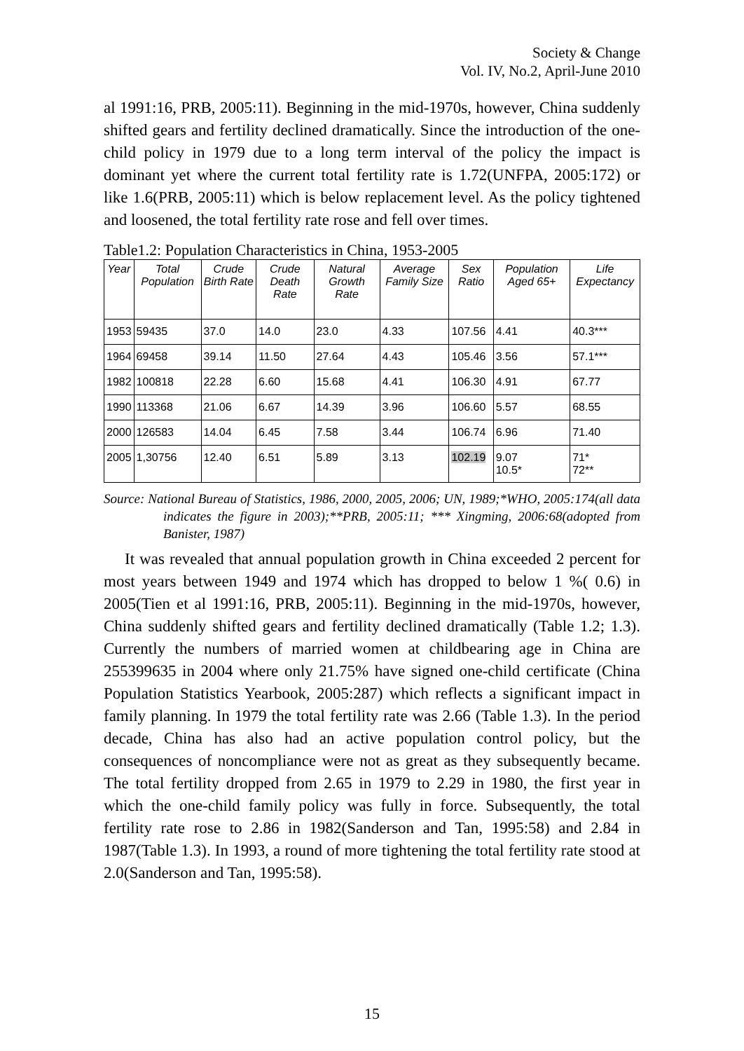Society & Change
Vol. IV, No.2, April-June 2010
al 1991:16, PRB, 2005:11). Beginning in the mid-1970s, however, China suddenly shifted gears and fertility declined dramatically. Since the introduction of the one-child policy in 1979 due to a long term interval of the policy the impact is dominant yet where the current total fertility rate is 1.72(UNFPA, 2005:172) or like 1.6(PRB, 2005:11) which is below replacement level. As the policy tightened and loosened, the total fertility rate rose and fell over times.
Table1.2: Population Characteristics in China, 1953-2005
| Year | Total Population | Crude Birth Rate | Crude Death Rate | Natural Growth Rate | Average Family Size | Sex Ratio | Population Aged 65+ | Life Expectancy |
| --- | --- | --- | --- | --- | --- | --- | --- | --- |
| 1953 | 59435 | 37.0 | 14.0 | 23.0 | 4.33 | 107.56 | 4.41 | 40.3*** |
| 1964 | 69458 | 39.14 | 11.50 | 27.64 | 4.43 | 105.46 | 3.56 | 57.1*** |
| 1982 | 100818 | 22.28 | 6.60 | 15.68 | 4.41 | 106.30 | 4.91 | 67.77 |
| 1990 | 113368 | 21.06 | 6.67 | 14.39 | 3.96 | 106.60 | 5.57 | 68.55 |
| 2000 | 126583 | 14.04 | 6.45 | 7.58 | 3.44 | 106.74 | 6.96 | 71.40 |
| 2005 | 1,30756 | 12.40 | 6.51 | 5.89 | 3.13 | 102.19 | 9.07 10.5* | 71* 72** |
Source: National Bureau of Statistics, 1986, 2000, 2005, 2006; UN, 1989;*WHO, 2005:174(all data indicates the figure in 2003);**PRB, 2005:11; *** Xingming, 2006:68(adopted from Banister, 1987)
It was revealed that annual population growth in China exceeded 2 percent for most years between 1949 and 1974 which has dropped to below 1 %( 0.6) in 2005(Tien et al 1991:16, PRB, 2005:11). Beginning in the mid-1970s, however, China suddenly shifted gears and fertility declined dramatically (Table 1.2; 1.3). Currently the numbers of married women at childbearing age in China are 255399635 in 2004 where only 21.75% have signed one-child certificate (China Population Statistics Yearbook, 2005:287) which reflects a significant impact in family planning. In 1979 the total fertility rate was 2.66 (Table 1.3). In the period decade, China has also had an active population control policy, but the consequences of noncompliance were not as great as they subsequently became. The total fertility dropped from 2.65 in 1979 to 2.29 in 1980, the first year in which the one-child family policy was fully in force. Subsequently, the total fertility rate rose to 2.86 in 1982(Sanderson and Tan, 1995:58) and 2.84 in 1987(Table 1.3). In 1993, a round of more tightening the total fertility rate stood at 2.0(Sanderson and Tan, 1995:58).
15